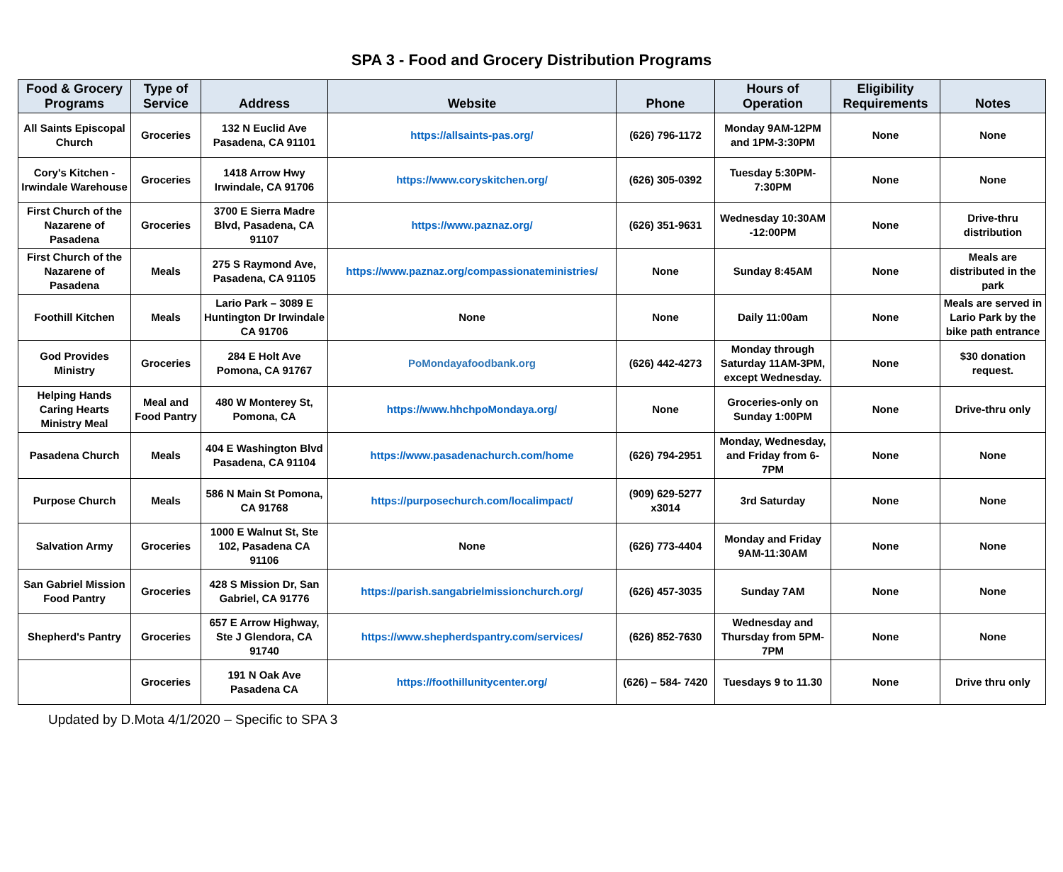SPA 3 - Food and Grocery Distribution Programs
| Food & Grocery Programs | Type of Service | Address | Website | Phone | Hours of Operation | Eligibility Requirements | Notes |
| --- | --- | --- | --- | --- | --- | --- | --- |
| All Saints Episcopal Church | Groceries | 132 N Euclid Ave Pasadena, CA 91101 | https://allsaints-pas.org/ | (626) 796-1172 | Monday 9AM-12PM and 1PM-3:30PM | None | None |
| Cory's Kitchen - Irwindale Warehouse | Groceries | 1418 Arrow Hwy Irwindale, CA 91706 | https://www.coryskitchen.org/ | (626) 305-0392 | Tuesday 5:30PM-7:30PM | None | None |
| First Church of the Nazarene of Pasadena | Groceries | 3700 E Sierra Madre Blvd, Pasadena, CA 91107 | https://www.paznaz.org/ | (626) 351-9631 | Wednesday 10:30AM -12:00PM | None | Drive-thru distribution |
| First Church of the Nazarene of Pasadena | Meals | 275 S Raymond Ave, Pasadena, CA 91105 | https://www.paznaz.org/compassionateministries/ | None | Sunday 8:45AM | None | Meals are distributed in the park |
| Foothill Kitchen | Meals | Lario Park – 3089 E Huntington Dr Irwindale CA 91706 | None | None | Daily 11:00am | None | Meals are served in Lario Park by the bike path entrance |
| God Provides Ministry | Groceries | 284 E Holt Ave Pomona, CA 91767 | PoMondayafoodbank.org | (626) 442-4273 | Monday through Saturday 11AM-3PM, except Wednesday. | None | $30 donation request. |
| Helping Hands Caring Hearts Ministry Meal | Meal and Food Pantry | 480 W Monterey St, Pomona, CA | https://www.hhchpoMondaya.org/ | None | Groceries-only on Sunday 1:00PM | None | Drive-thru only |
| Pasadena Church | Meals | 404 E Washington Blvd Pasadena, CA 91104 | https://www.pasadenachurch.com/home | (626) 794-2951 | Monday, Wednesday, and Friday from 6-7PM | None | None |
| Purpose Church | Meals | 586 N Main St Pomona, CA 91768 | https://purposechurch.com/localimpact/ | (909) 629-5277 x3014 | 3rd Saturday | None | None |
| Salvation Army | Groceries | 1000 E Walnut St, Ste 102, Pasadena CA 91106 | None | (626) 773-4404 | Monday and Friday 9AM-11:30AM | None | None |
| San Gabriel Mission Food Pantry | Groceries | 428 S Mission Dr, San Gabriel, CA 91776 | https://parish.sangabrielmissionchurch.org/ | (626) 457-3035 | Sunday 7AM | None | None |
| Shepherd's Pantry | Groceries | 657 E Arrow Highway, Ste J Glendora, CA 91740 | https://www.shepherdspantry.com/services/ | (626) 852-7630 | Wednesday and Thursday from 5PM-7PM | None | None |
| | Groceries | 191 N Oak Ave Pasadena CA | https://foothillunitycenter.org/ | (626) – 584- 7420 | Tuesdays 9 to 11.30 | None | Drive thru only |
Updated by D.Mota 4/1/2020 – Specific to SPA 3